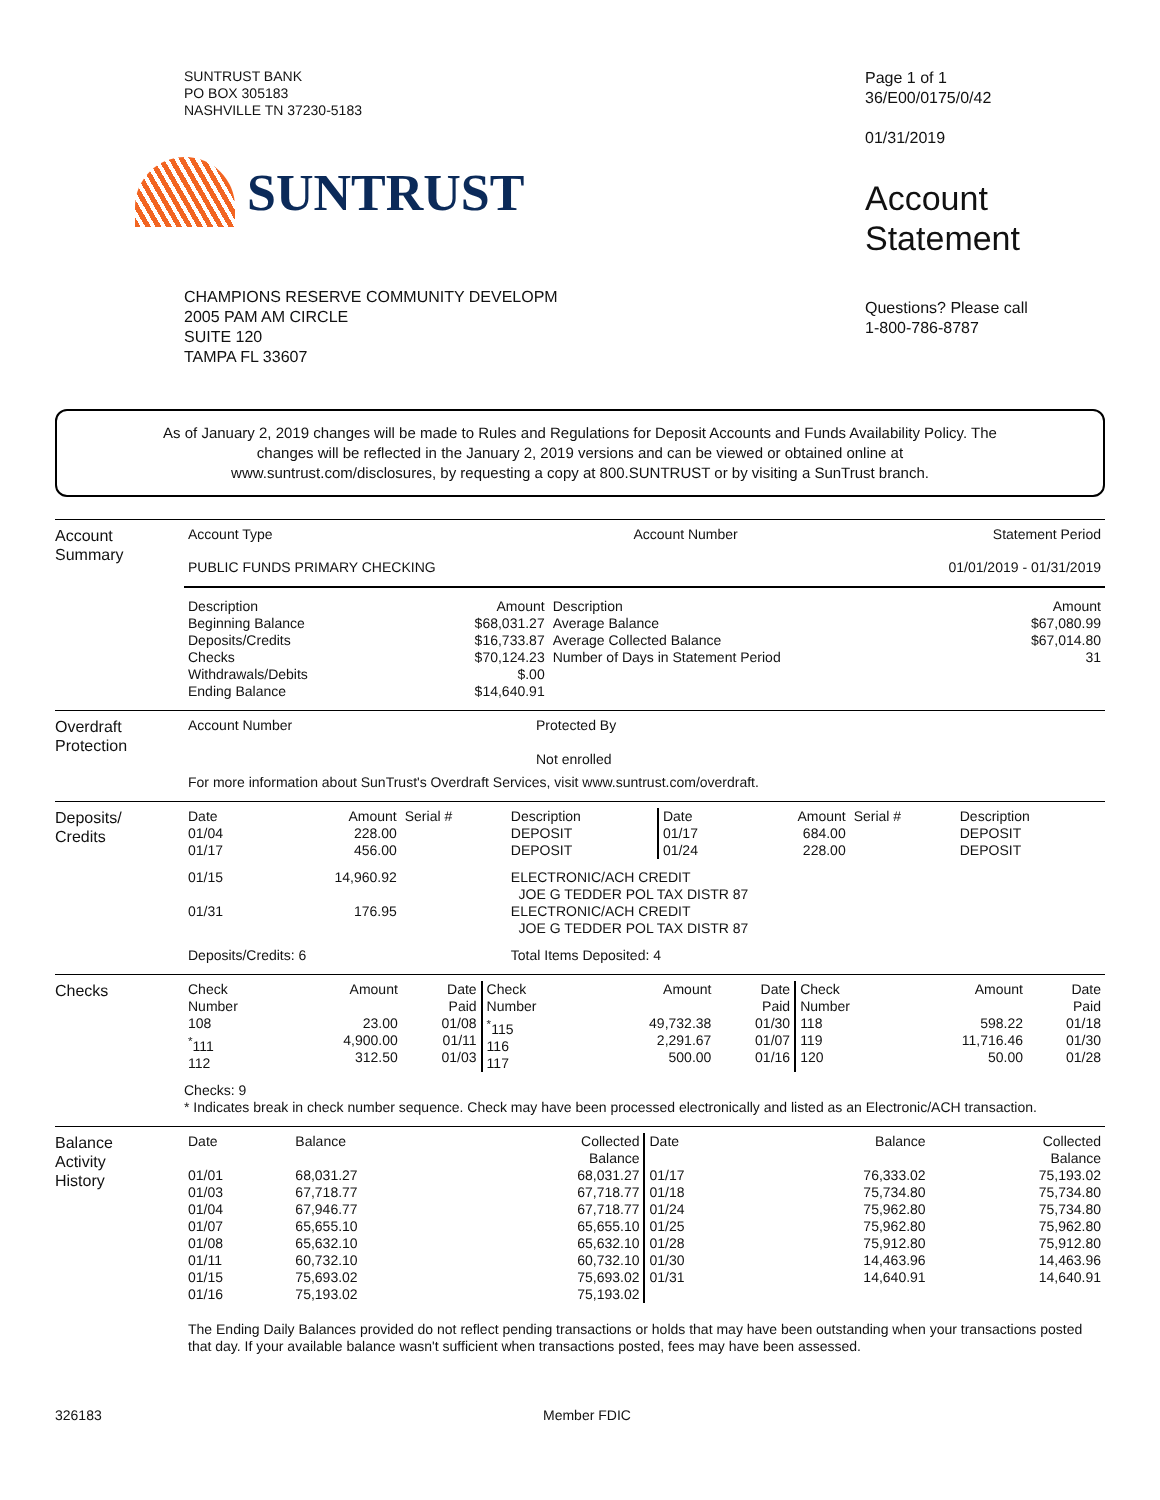SUNTRUST BANK
PO BOX 305183
NASHVILLE TN 37230-5183
SUNTRUST
CHAMPIONS RESERVE COMMUNITY DEVELOPM
2005 PAM AM CIRCLE
SUITE 120
TAMPA FL 33607
Page 1 of 1
36/E00/0175/0/42
01/31/2019
Account
Statement
Questions? Please call
1-800-786-8787
As of January 2, 2019 changes will be made to Rules and Regulations for Deposit Accounts and Funds Availability Policy. The changes will be reflected in the January 2, 2019 versions and can be viewed or obtained online at www.suntrust.com/disclosures, by requesting a copy at 800.SUNTRUST or by visiting a SunTrust branch.
Account
Summary
| Account Type | Account Number | Statement Period |
| --- | --- | --- |
| PUBLIC FUNDS PRIMARY CHECKING | | 01/01/2019 - 01/31/2019 |
| Description Beginning Balance Deposits/Credits Checks Withdrawals/Debits Ending Balance | Amount $68,031.27 $16,733.87 $70,124.23 $.00 $14,640.91 | Description Average Balance Average Collected Balance Number of Days in Statement Period | Amount $67,080.99 $67,014.80 31 |
Overdraft
Protection
| Account Number | Protected By Not enrolled |
For more information about SunTrust's Overdraft Services, visit www.suntrust.com/overdraft.
Deposits/
Credits
| Date 01/04 01/17 | Amount 228.00 456.00 | Serial # | Description DEPOSIT DEPOSIT | Date 01/17 01/24 | Amount 684.00 228.00 | Serial # | Description DEPOSIT DEPOSIT |
| 01/15 | 14,960.92 | | ELECTRONIC/ACH CREDIT JOE G TEDDER POL TAX DISTR 87 | | | | |
| 01/31 | 176.95 | | ELECTRONIC/ACH CREDIT JOE G TEDDER POL TAX DISTR 87 | | | | |
| Deposits/Credits: 6 | | | Total Items Deposited: 4 | | | | |
Checks
| Check Number 108 <sup>*</sup> 111 112 | Amount 23.00 4,900.00 312.50 | Date Paid 01/08 01/11 01/03 | Check Number <sup>*</sup> 115 116 117 | Amount 49,732.38 2,291.67 500.00 | Date Paid 01/30 01/07 01/16 | Check Number 118 119 120 | Amount 598.22 11,716.46 50.00 | Date Paid 01/18 01/30 01/28 |
Checks: 9
* Indicates break in check number sequence. Check may have been processed electronically and listed as an Electronic/ACH transaction.
Balance
Activity
History
| Date 01/01 01/03 01/04 01/07 01/08 01/11 01/15 01/16 | Balance 68,031.27 67,718.77 67,946.77 65,655.10 65,632.10 60,732.10 75,693.02 75,193.02 | Collected Balance 68,031.27 67,718.77 67,718.77 65,655.10 65,632.10 60,732.10 75,693.02 75,193.02 | Date 01/17 01/18 01/24 01/25 01/28 01/30 01/31 | Balance 76,333.02 75,734.80 75,962.80 75,962.80 75,912.80 14,463.96 14,640.91 | Collected Balance 75,193.02 75,734.80 75,734.80 75,962.80 75,912.80 14,463.96 14,640.91 |
The Ending Daily Balances provided do not reflect pending transactions or holds that may have been outstanding when your transactions posted that day. If your available balance wasn't sufficient when transactions posted, fees may have been assessed.
326183 Member FDIC